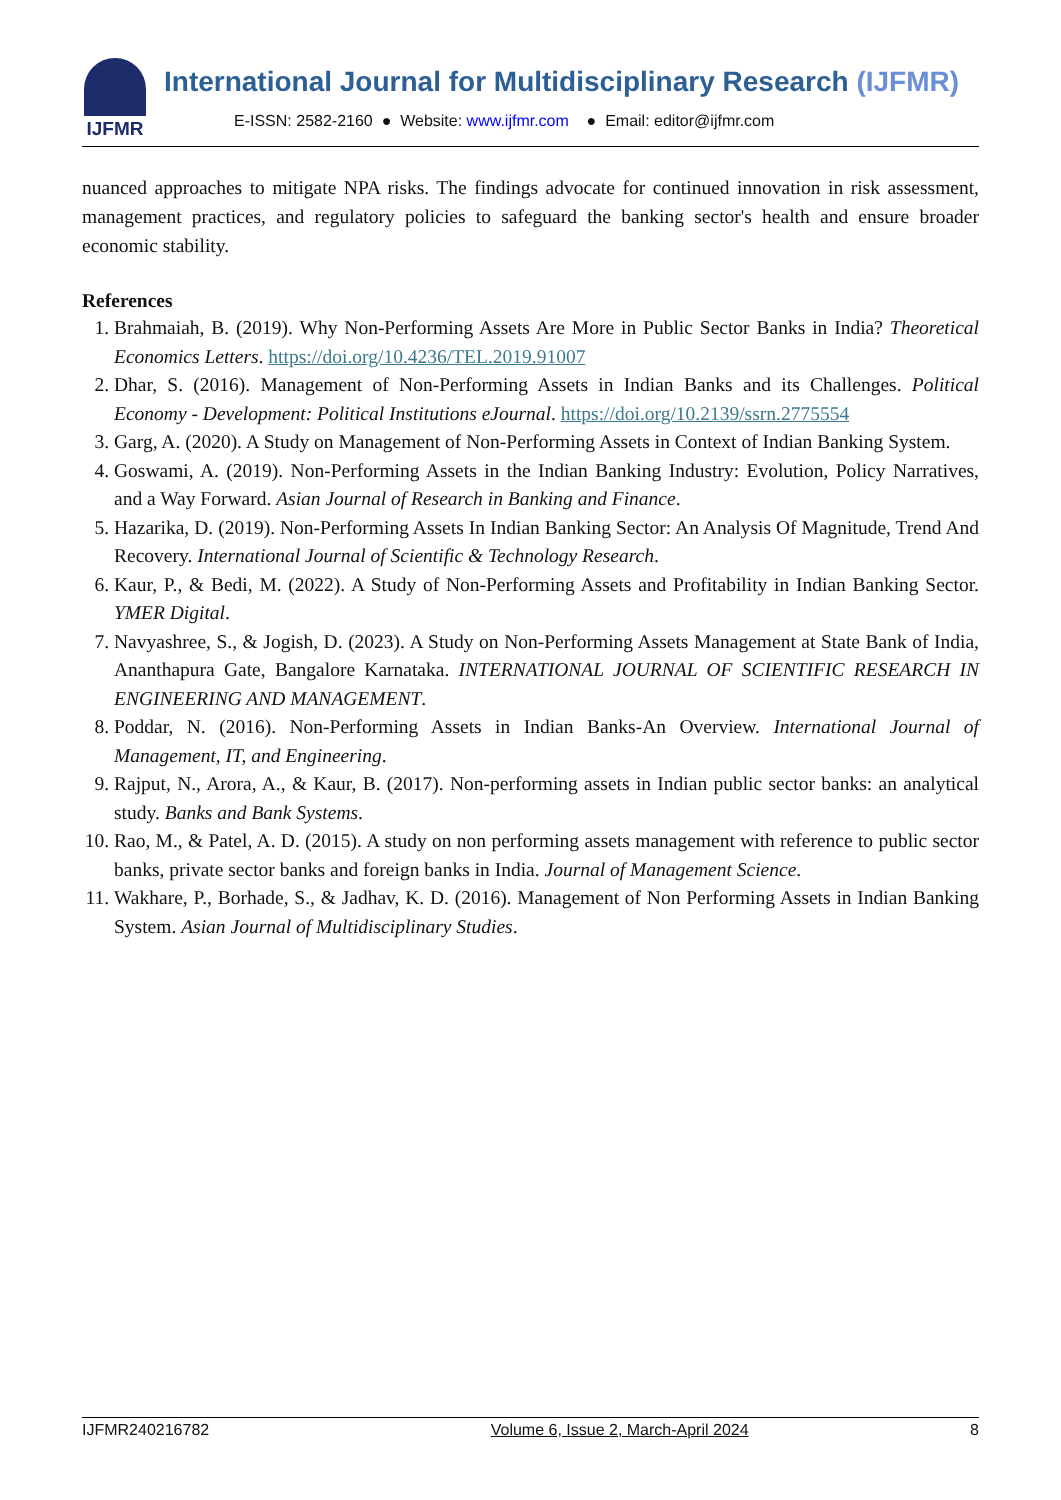IJFMR
International Journal for Multidisciplinary Research (IJFMR)
E-ISSN: 2582-2160 ● Website: www.ijfmr.com ● Email: editor@ijfmr.com
nuanced approaches to mitigate NPA risks. The findings advocate for continued innovation in risk assessment, management practices, and regulatory policies to safeguard the banking sector's health and ensure broader economic stability.
References
1. Brahmaiah, B. (2019). Why Non-Performing Assets Are More in Public Sector Banks in India? Theoretical Economics Letters. https://doi.org/10.4236/TEL.2019.91007
2. Dhar, S. (2016). Management of Non-Performing Assets in Indian Banks and its Challenges. Political Economy - Development: Political Institutions eJournal. https://doi.org/10.2139/ssrn.2775554
3. Garg, A. (2020). A Study on Management of Non-Performing Assets in Context of Indian Banking System.
4. Goswami, A. (2019). Non-Performing Assets in the Indian Banking Industry: Evolution, Policy Narratives, and a Way Forward. Asian Journal of Research in Banking and Finance.
5. Hazarika, D. (2019). Non-Performing Assets In Indian Banking Sector: An Analysis Of Magnitude, Trend And Recovery. International Journal of Scientific & Technology Research.
6. Kaur, P., & Bedi, M. (2022). A Study of Non-Performing Assets and Profitability in Indian Banking Sector. YMER Digital.
7. Navyashree, S., & Jogish, D. (2023). A Study on Non-Performing Assets Management at State Bank of India, Ananthapura Gate, Bangalore Karnataka. INTERNATIONAL JOURNAL OF SCIENTIFIC RESEARCH IN ENGINEERING AND MANAGEMENT.
8. Poddar, N. (2016). Non-Performing Assets in Indian Banks-An Overview. International Journal of Management, IT, and Engineering.
9. Rajput, N., Arora, A., & Kaur, B. (2017). Non-performing assets in Indian public sector banks: an analytical study. Banks and Bank Systems.
10. Rao, M., & Patel, A. D. (2015). A study on non performing assets management with reference to public sector banks, private sector banks and foreign banks in India. Journal of Management Science.
11. Wakhare, P., Borhade, S., & Jadhav, K. D. (2016). Management of Non Performing Assets in Indian Banking System. Asian Journal of Multidisciplinary Studies.
IJFMR240216782 Volume 6, Issue 2, March-April 2024 8